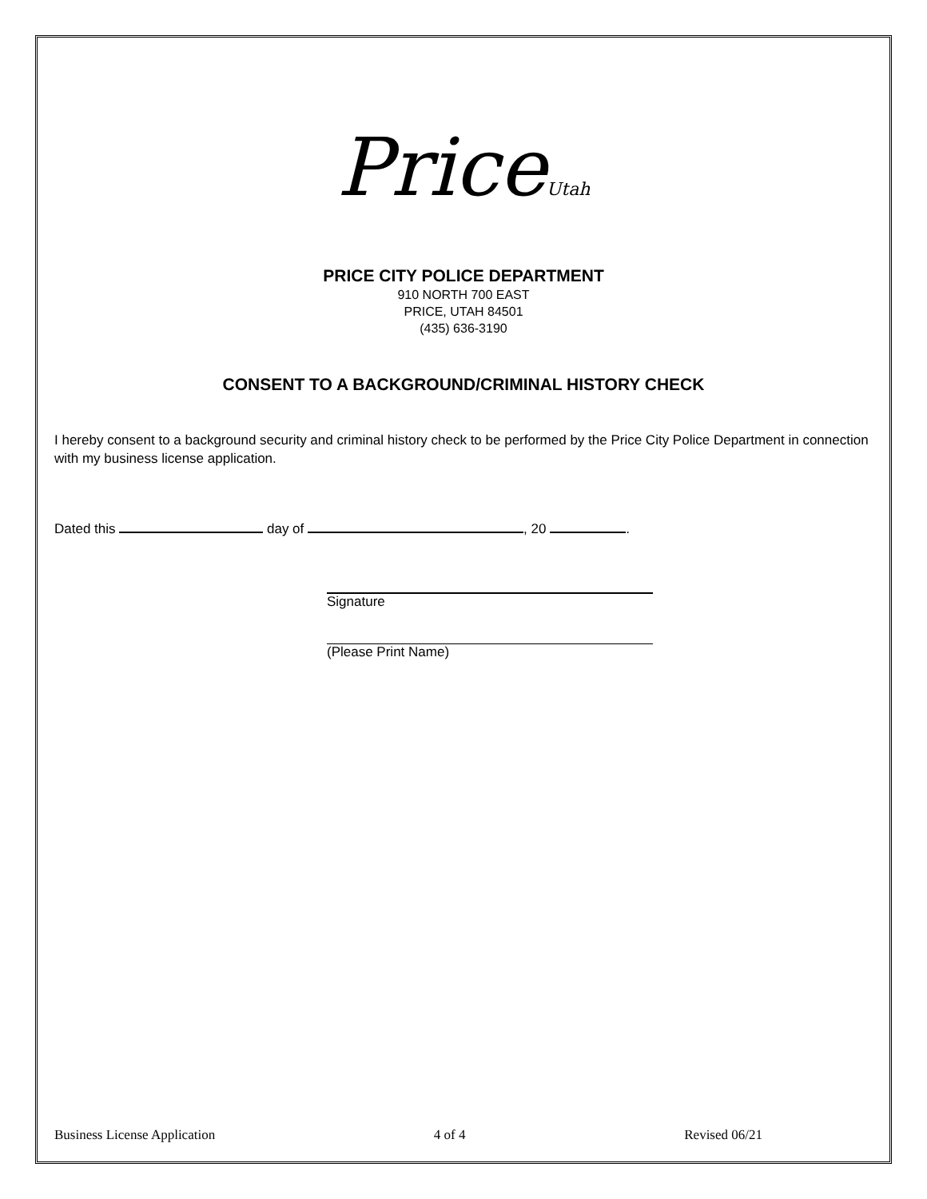PriceUtah
PRICE CITY POLICE DEPARTMENT
910 NORTH 700 EAST
PRICE, UTAH 84501
(435) 636-3190
CONSENT TO A BACKGROUND/CRIMINAL HISTORY CHECK
I hereby consent to a background security and criminal history check to be performed by the Price City Police Department in connection with my business license application.
Dated this day of , 20 .
Signature
(Please Print Name)
Business License Application 4 of 4 Revised 06/21